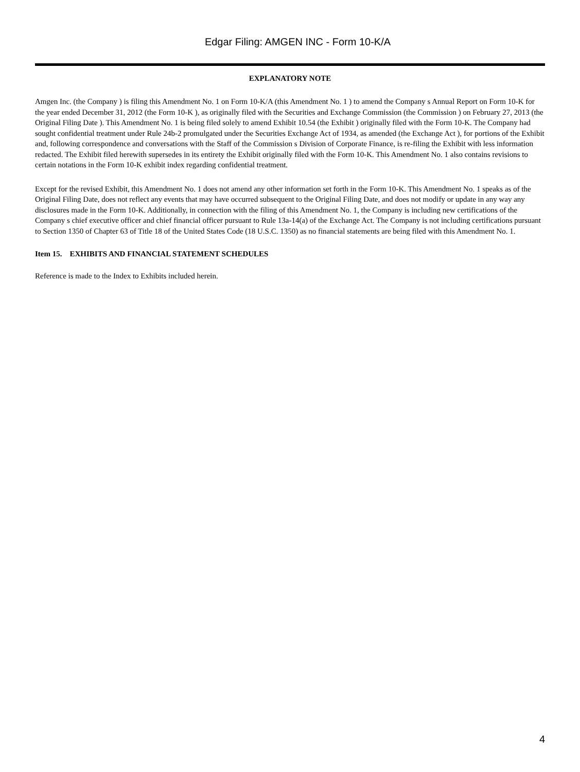Edgar Filing: AMGEN INC - Form 10-K/A
EXPLANATORY NOTE
Amgen Inc. (the Company ) is filing this Amendment No. 1 on Form 10-K/A (this Amendment No. 1 ) to amend the Company s Annual Report on Form 10-K for the year ended December 31, 2012 (the Form 10-K ), as originally filed with the Securities and Exchange Commission (the Commission ) on February 27, 2013 (the Original Filing Date ). This Amendment No. 1 is being filed solely to amend Exhibit 10.54 (the Exhibit ) originally filed with the Form 10-K. The Company had sought confidential treatment under Rule 24b-2 promulgated under the Securities Exchange Act of 1934, as amended (the Exchange Act ), for portions of the Exhibit and, following correspondence and conversations with the Staff of the Commission s Division of Corporate Finance, is re-filing the Exhibit with less information redacted. The Exhibit filed herewith supersedes in its entirety the Exhibit originally filed with the Form 10-K. This Amendment No. 1 also contains revisions to certain notations in the Form 10-K exhibit index regarding confidential treatment.
Except for the revised Exhibit, this Amendment No. 1 does not amend any other information set forth in the Form 10-K. This Amendment No. 1 speaks as of the Original Filing Date, does not reflect any events that may have occurred subsequent to the Original Filing Date, and does not modify or update in any way any disclosures made in the Form 10-K. Additionally, in connection with the filing of this Amendment No. 1, the Company is including new certifications of the Company s chief executive officer and chief financial officer pursuant to Rule 13a-14(a) of the Exchange Act. The Company is not including certifications pursuant to Section 1350 of Chapter 63 of Title 18 of the United States Code (18 U.S.C. 1350) as no financial statements are being filed with this Amendment No. 1.
Item 15. EXHIBITS AND FINANCIAL STATEMENT SCHEDULES
Reference is made to the Index to Exhibits included herein.
4